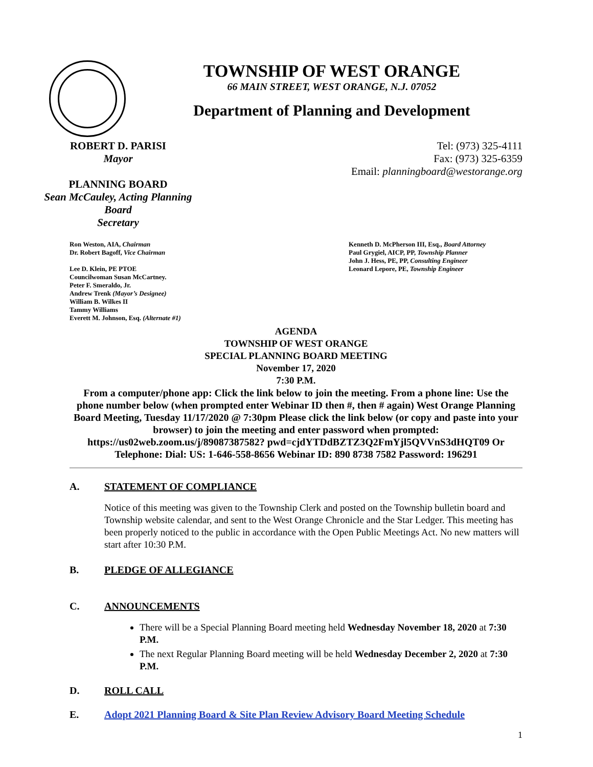TOWNSHIP OF WEST ORANGE
66 MAIN STREET, WEST ORANGE, N.J. 07052
Department of Planning and Development
ROBERT D. PARISI
Mayor
PLANNING BOARD
Sean McCauley, Acting Planning Board
Secretary
Tel: (973) 325-4111
Fax: (973) 325-6359
Email: planningboard@westorange.org
Ron Weston, AIA, Chairman
Dr. Robert Bagoff, Vice Chairman
Lee D. Klein, PE PTOE
Councilwoman Susan McCartney.
Peter F. Smeraldo, Jr.
Andrew Trenk (Mayor’s Designee)
William B. Wilkes II
Tammy Williams
Everett M. Johnson, Esq. (Alternate #1)
Kenneth D. McPherson III, Esq., Board Attorney
Paul Grygiel, AICP, PP, Township Planner
John J. Hess, PE, PP, Consulting Engineer
Leonard Lepore, PE, Township Engineer
AGENDA
TOWNSHIP OF WEST ORANGE
SPECIAL PLANNING BOARD MEETING
November 17, 2020
7:30 P.M.
From a computer/phone app: Click the link below to join the meeting. From a phone line: Use the phone number below (when prompted enter Webinar ID then #, then # again) West Orange Planning Board Meeting, Tuesday 11/17/2020 @ 7:30pm Please click the link below (or copy and paste into your browser) to join the meeting and enter password when prompted: https://us02web.zoom.us/j/89087387582? pwd=cjdYTDdBZTZ3Q2FmYjl5QVVnS3dHQT09 Or Telephone: Dial: US: 1-646-558-8656 Webinar ID: 890 8738 7582 Password: 196291
A. STATEMENT OF COMPLIANCE
Notice of this meeting was given to the Township Clerk and posted on the Township bulletin board and Township website calendar, and sent to the West Orange Chronicle and the Star Ledger. This meeting has been properly noticed to the public in accordance with the Open Public Meetings Act. No new matters will start after 10:30 P.M.
B. PLEDGE OF ALLEGIANCE
C. ANNOUNCEMENTS
There will be a Special Planning Board meeting held Wednesday November 18, 2020 at 7:30 P.M.
The next Regular Planning Board meeting will be held Wednesday December 2, 2020 at 7:30 P.M.
D. ROLL CALL
E. Adopt 2021 Planning Board & Site Plan Review Advisory Board Meeting Schedule
1